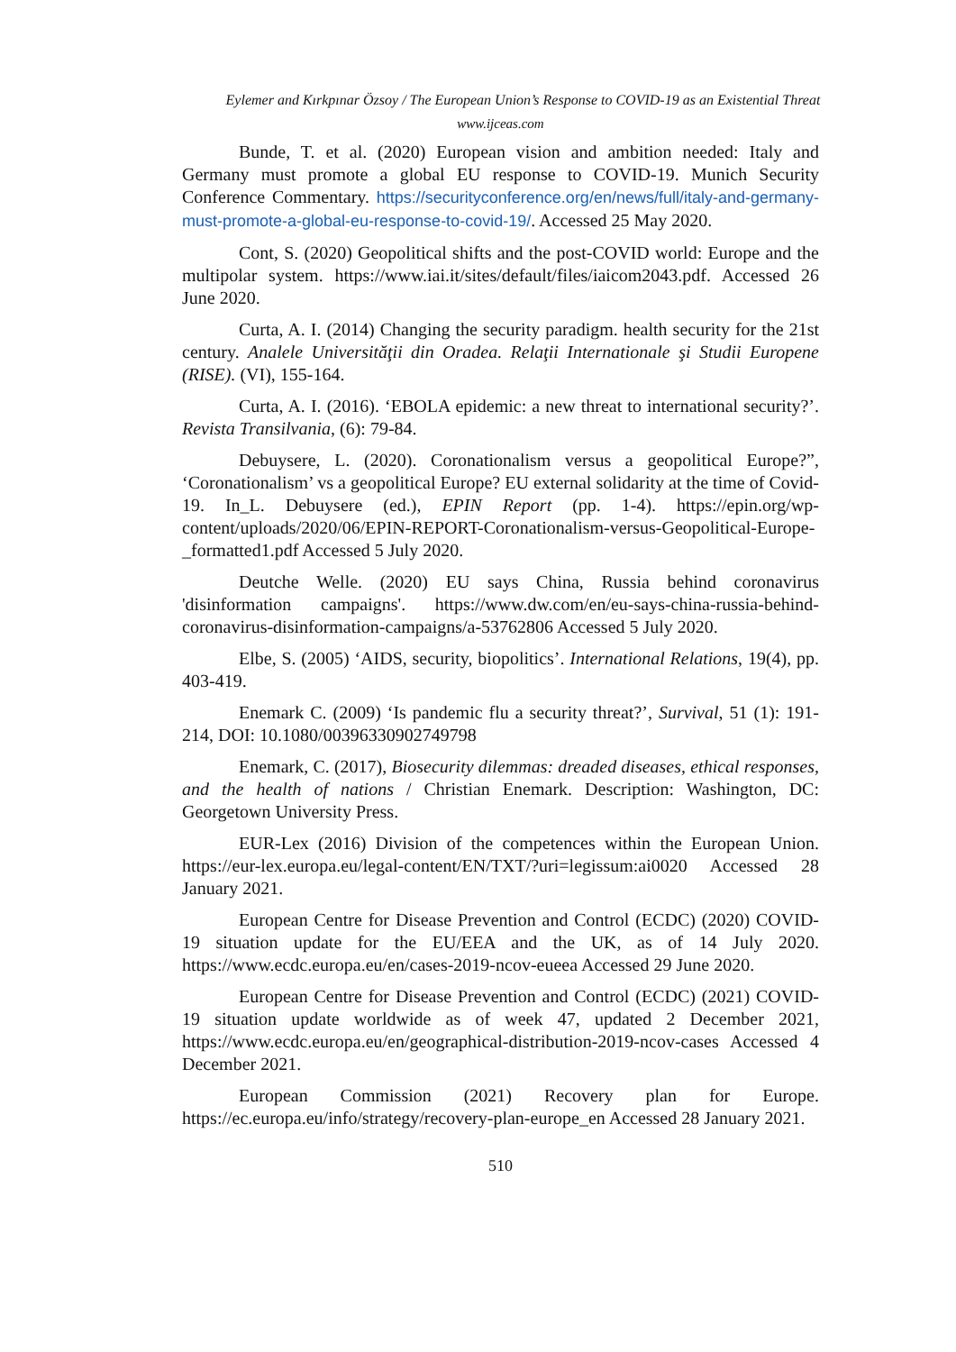Eylemer and Kırkpınar Özsoy / The European Union’s Response to COVID-19 as an Existential Threat
www.ijceas.com
Bunde, T. et al. (2020) European vision and ambition needed: Italy and Germany must promote a global EU response to COVID-19. Munich Security Conference Commentary. https://securityconference.org/en/news/full/italy-and-germany-must-promote-a-global-eu-response-to-covid-19/. Accessed 25 May 2020.
Cont, S. (2020) Geopolitical shifts and the post-COVID world: Europe and the multipolar system. https://www.iai.it/sites/default/files/iaicom2043.pdf. Accessed 26 June 2020.
Curta, A. I. (2014) Changing the security paradigm. health security for the 21st century. Analele Universităţii din Oradea. Relaţii Internationale şi Studii Europene (RISE). (VI), 155-164.
Curta, A. I. (2016). ‘EBOLA epidemic: a new threat to international security?’. Revista Transilvania, (6): 79-84.
Debuysere, L. (2020). Coronationalism versus a geopolitical Europe?”, ‘Coronationalism’ vs a geopolitical Europe? EU external solidarity at the time of Covid-19. In_L. Debuysere (ed.), EPIN Report (pp. 1-4). https://epin.org/wp-content/uploads/2020/06/EPIN-REPORT-Coronationalism-versus-Geopolitical-Europe-_formatted1.pdf Accessed 5 July 2020.
Deutche Welle. (2020) EU says China, Russia behind coronavirus 'disinformation campaigns'. https://www.dw.com/en/eu-says-china-russia-behind-coronavirus-disinformation-campaigns/a-53762806 Accessed 5 July 2020.
Elbe, S. (2005) ‘AIDS, security, biopolitics’. International Relations, 19(4), pp. 403-419.
Enemark C. (2009) ‘Is pandemic flu a security threat?’, Survival, 51 (1): 191-214, DOI: 10.1080/00396330902749798
Enemark, C. (2017), Biosecurity dilemmas: dreaded diseases, ethical responses, and the health of nations / Christian Enemark. Description: Washington, DC: Georgetown University Press.
EUR-Lex (2016) Division of the competences within the European Union. https://eur-lex.europa.eu/legal-content/EN/TXT/?uri=legissum:ai0020 Accessed 28 January 2021.
European Centre for Disease Prevention and Control (ECDC) (2020) COVID-19 situation update for the EU/EEA and the UK, as of 14 July 2020. https://www.ecdc.europa.eu/en/cases-2019-ncov-eueea Accessed 29 June 2020.
European Centre for Disease Prevention and Control (ECDC) (2021) COVID-19 situation update worldwide as of week 47, updated 2 December 2021, https://www.ecdc.europa.eu/en/geographical-distribution-2019-ncov-cases Accessed 4 December 2021.
European Commission (2021) Recovery plan for Europe. https://ec.europa.eu/info/strategy/recovery-plan-europe_en Accessed 28 January 2021.
510